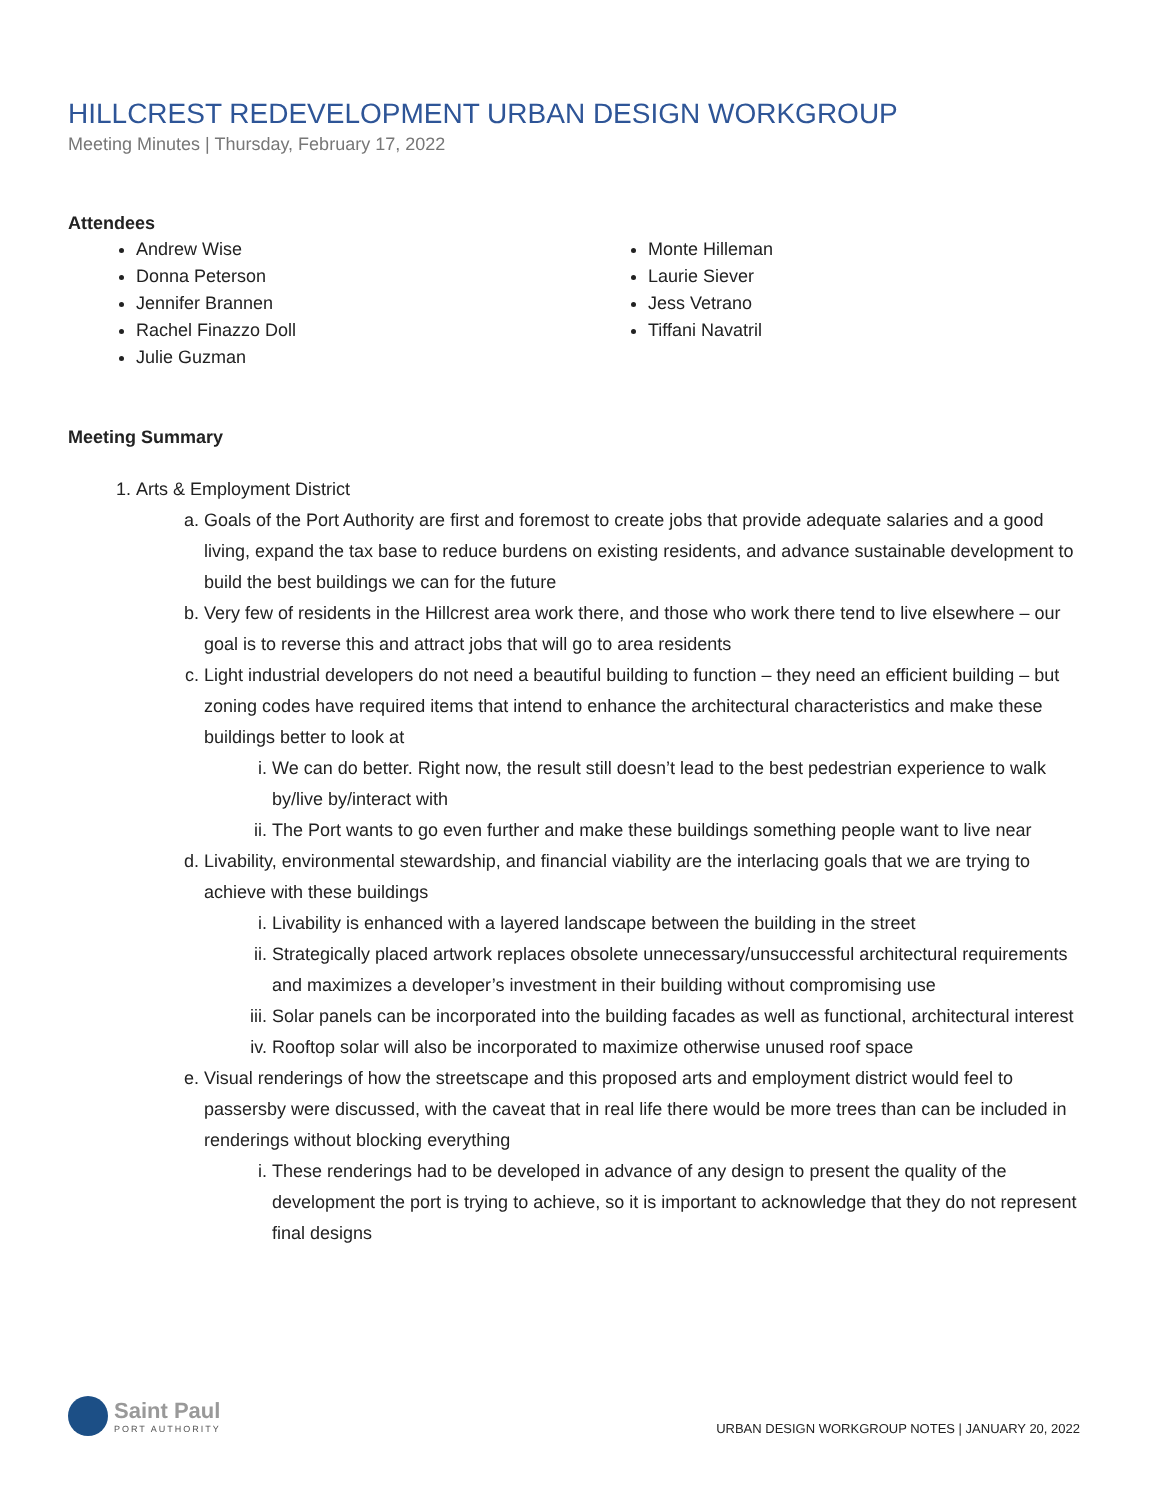HILLCREST REDEVELOPMENT URBAN DESIGN WORKGROUP
Meeting Minutes | Thursday, February 17, 2022
Attendees
Andrew Wise
Donna Peterson
Jennifer Brannen
Rachel Finazzo Doll
Julie Guzman
Monte Hilleman
Laurie Siever
Jess Vetrano
Tiffani Navatril
Meeting Summary
1. Arts & Employment District
a. Goals of the Port Authority are first and foremost to create jobs that provide adequate salaries and a good living, expand the tax base to reduce burdens on existing residents, and advance sustainable development to build the best buildings we can for the future
b. Very few of residents in the Hillcrest area work there, and those who work there tend to live elsewhere – our goal is to reverse this and attract jobs that will go to area residents
c. Light industrial developers do not need a beautiful building to function – they need an efficient building – but zoning codes have required items that intend to enhance the architectural characteristics and make these buildings better to look at
i. We can do better. Right now, the result still doesn’t lead to the best pedestrian experience to walk by/live by/interact with
ii. The Port wants to go even further and make these buildings something people want to live near
d. Livability, environmental stewardship, and financial viability are the interlacing goals that we are trying to achieve with these buildings
i. Livability is enhanced with a layered landscape between the building in the street
ii. Strategically placed artwork replaces obsolete unnecessary/unsuccessful architectural requirements and maximizes a developer’s investment in their building without compromising use
iii. Solar panels can be incorporated into the building facades as well as functional, architectural interest
iv. Rooftop solar will also be incorporated to maximize otherwise unused roof space
e. Visual renderings of how the streetscape and this proposed arts and employment district would feel to passersby were discussed, with the caveat that in real life there would be more trees than can be included in renderings without blocking everything
i. These renderings had to be developed in advance of any design to present the quality of the development the port is trying to achieve, so it is important to acknowledge that they do not represent final designs
Saint Paul
PORT AUTHORITY
URBAN DESIGN WORKGROUP NOTES | JANUARY 20, 2022